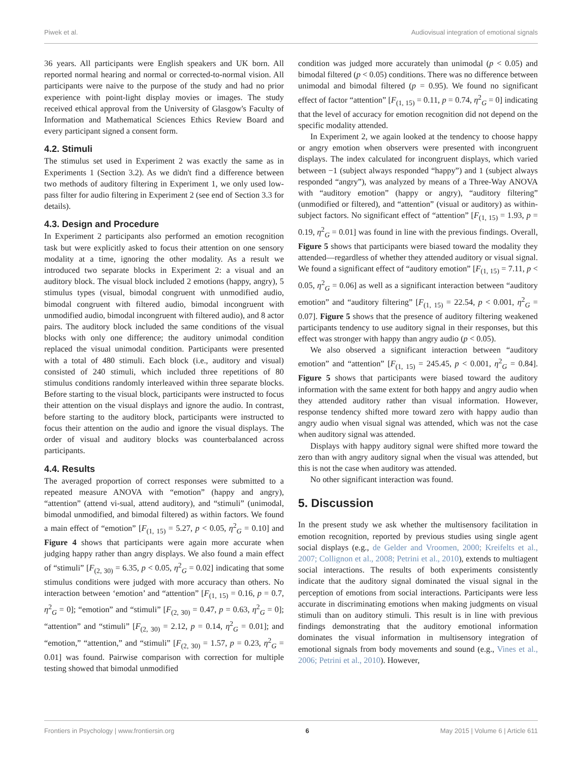Piwek et al. Audiovisual integration of emotional signals
36 years. All participants were English speakers and UK born. All reported normal hearing and normal or corrected-to-normal vision. All participants were naive to the purpose of the study and had no prior experience with point-light display movies or images. The study received ethical approval from the University of Glasgow's Faculty of Information and Mathematical Sciences Ethics Review Board and every participant signed a consent form.
4.2. Stimuli
The stimulus set used in Experiment 2 was exactly the same as in Experiments 1 (Section 3.2). As we didn't find a difference between two methods of auditory filtering in Experiment 1, we only used low-pass filter for audio filtering in Experiment 2 (see end of Section 3.3 for details).
4.3. Design and Procedure
In Experiment 2 participants also performed an emotion recognition task but were explicitly asked to focus their attention on one sensory modality at a time, ignoring the other modality. As a result we introduced two separate blocks in Experiment 2: a visual and an auditory block. The visual block included 2 emotions (happy, angry), 5 stimulus types (visual, bimodal congruent with unmodified audio, bimodal congruent with filtered audio, bimodal incongruent with unmodified audio, bimodal incongruent with filtered audio), and 8 actor pairs. The auditory block included the same conditions of the visual blocks with only one difference; the auditory unimodal condition replaced the visual unimodal condition. Participants were presented with a total of 480 stimuli. Each block (i.e., auditory and visual) consisted of 240 stimuli, which included three repetitions of 80 stimulus conditions randomly interleaved within three separate blocks. Before starting to the visual block, participants were instructed to focus their attention on the visual displays and ignore the audio. In contrast, before starting to the auditory block, participants were instructed to focus their attention on the audio and ignore the visual displays. The order of visual and auditory blocks was counterbalanced across participants.
4.4. Results
The averaged proportion of correct responses were submitted to a repeated measure ANOVA with “emotion” (happy and angry), “attention” (attend vi-sual, attend auditory), and “stimuli” (unimodal, bimodal unmodified, and bimodal filtered) as within factors. We found a main effect of “emotion” [F<sub>(1, 15)</sub> = 5.27, p < 0.05, η<sup>2</sup><sub>G</sub> = 0.10] and Figure 4 shows that participants were again more accurate when judging happy rather than angry displays. We also found a main effect of “stimuli” [F<sub>(2, 30)</sub> = 6.35, p < 0.05, η<sup>2</sup><sub>G</sub> = 0.02] indicating that some stimulus conditions were judged with more accuracy than others. No interaction between ‘emotion’ and “attention” [F<sub>(1, 15)</sub> = 0.16, p = 0.7, η<sup>2</sup><sub>G</sub> = 0]; “emotion” and “stimuli” [F<sub>(2, 30)</sub> = 0.47, p = 0.63, η<sup>2</sup><sub>G</sub> = 0]; “attention” and “stimuli” [F<sub>(2, 30)</sub> = 2.12, p = 0.14, η<sup>2</sup><sub>G</sub> = 0.01]; and “emotion,” “attention,” and “stimuli” [F<sub>(2, 30)</sub> = 1.57, p = 0.23, η<sup>2</sup><sub>G</sub> = 0.01] was found. Pairwise comparison with correction for multiple testing showed that bimodal unmodified
condition was judged more accurately than unimodal (p < 0.05) and bimodal filtered (p < 0.05) conditions. There was no difference between unimodal and bimodal filtered (p = 0.95). We found no significant effect of factor “attention” [F<sub>(1, 15)</sub> = 0.11, p = 0.74, η<sup>2</sup><sub>G</sub> = 0] indicating that the level of accuracy for emotion recognition did not depend on the specific modality attended.
In Experiment 2, we again looked at the tendency to choose happy or angry emotion when observers were presented with incongruent displays. The index calculated for incongruent displays, which varied between −1 (subject always responded “happy”) and 1 (subject always responded “angry”), was analyzed by means of a Three-Way ANOVA with “auditory emotion” (happy or angry), “auditory filtering” (unmodified or filtered), and “attention” (visual or auditory) as within-subject factors. No significant effect of “attention” [F<sub>(1, 15)</sub> = 1.93, p = 0.19, η<sup>2</sup><sub>G</sub> = 0.01] was found in line with the previous findings. Overall, Figure 5 shows that participants were biased toward the modality they attended—regardless of whether they attended auditory or visual signal. We found a significant effect of “auditory emotion” [F<sub>(1, 15)</sub> = 7.11, p < 0.05, η<sup>2</sup><sub>G</sub> = 0.06] as well as a significant interaction between “auditory emotion” and “auditory filtering” [F<sub>(1, 15)</sub> = 22.54, p < 0.001, η<sup>2</sup><sub>G</sub> = 0.07]. Figure 5 shows that the presence of auditory filtering weakened participants tendency to use auditory signal in their responses, but this effect was stronger with happy than angry audio (p < 0.05).
We also observed a significant interaction between “auditory emotion” and “attention” [F<sub>(1, 15)</sub> = 245.45, p < 0.001, η<sup>2</sup><sub>G</sub> = 0.84]. Figure 5 shows that participants were biased toward the auditory information with the same extent for both happy and angry audio when they attended auditory rather than visual information. However, response tendency shifted more toward zero with happy audio than angry audio when visual signal was attended, which was not the case when auditory signal was attended.
Displays with happy auditory signal were shifted more toward the zero than with angry auditory signal when the visual was attended, but this is not the case when auditory was attended.
No other significant interaction was found.
5. Discussion
In the present study we ask whether the multisensory facilitation in emotion recognition, reported by previous studies using single agent social displays (e.g., de Gelder and Vroomen, 2000; Kreifelts et al., 2007; Collignon et al., 2008; Petrini et al., 2010), extends to multiagent social interactions. The results of both experiments consistently indicate that the auditory signal dominated the visual signal in the perception of emotions from social interactions. Participants were less accurate in discriminating emotions when making judgments on visual stimuli than on auditory stimuli. This result is in line with previous findings demonstrating that the auditory emotional information dominates the visual information in multisensory integration of emotional signals from body movements and sound (e.g., Vines et al., 2006; Petrini et al., 2010). However,
Frontiers in Psychology | www.frontiersin.org 6 May 2015 | Volume 6 | Article 611